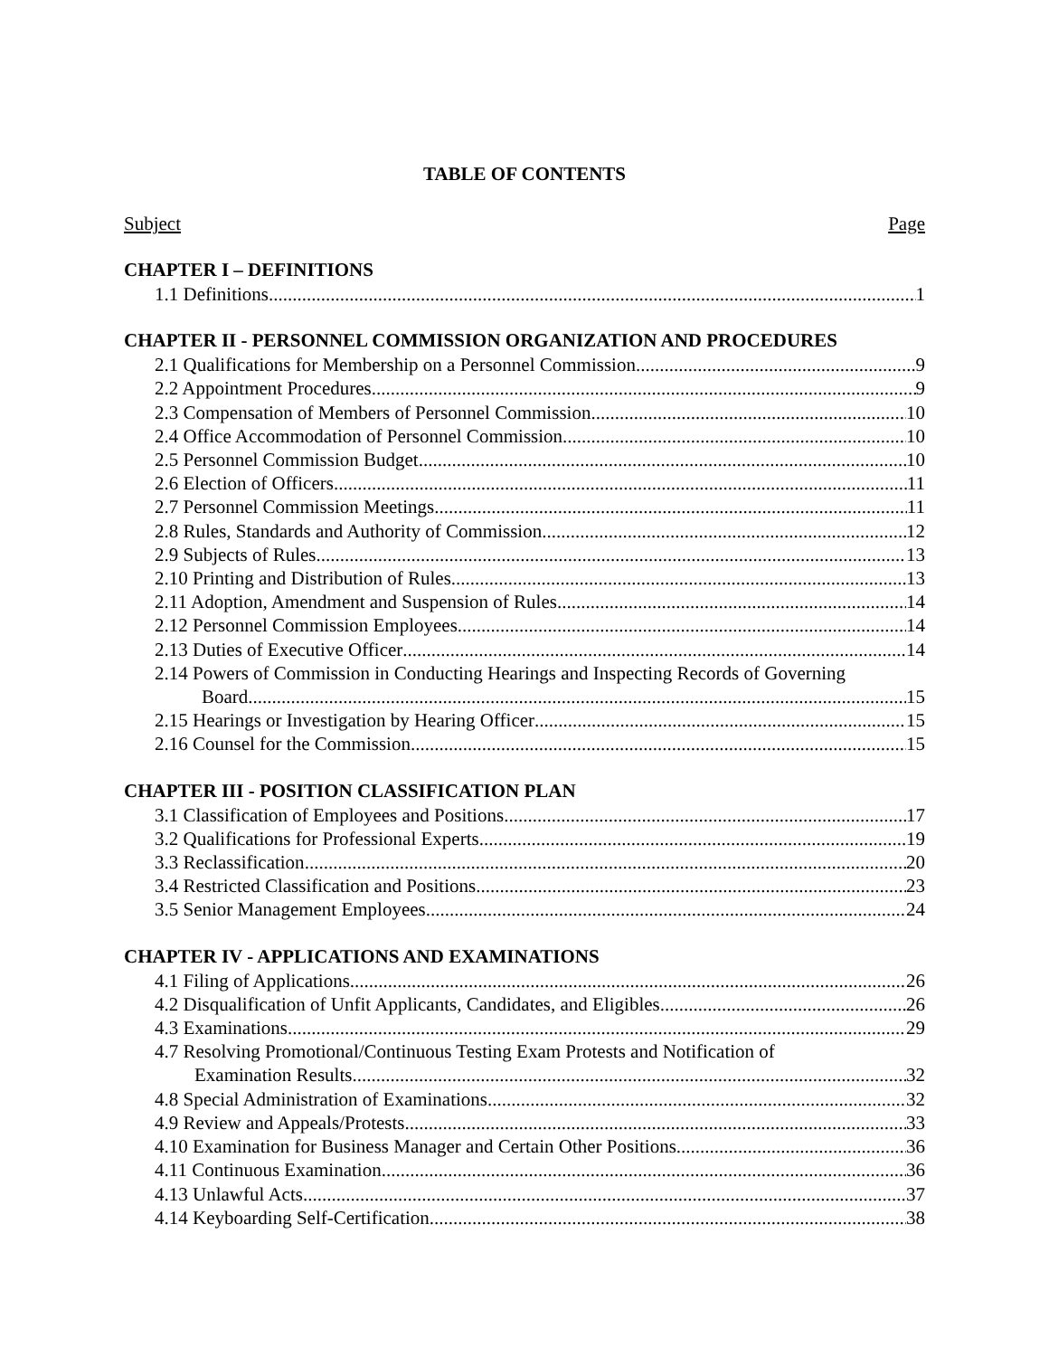TABLE OF CONTENTS
Subject Page
CHAPTER I – DEFINITIONS
1.1 Definitions 1
CHAPTER II - PERSONNEL COMMISSION ORGANIZATION AND PROCEDURES
2.1 Qualifications for Membership on a Personnel Commission 9
2.2 Appointment Procedures 9
2.3 Compensation of Members of Personnel Commission 10
2.4 Office Accommodation of Personnel Commission 10
2.5 Personnel Commission Budget 10
2.6 Election of Officers 11
2.7 Personnel Commission Meetings 11
2.8 Rules, Standards and Authority of Commission 12
2.9 Subjects of Rules 13
2.10 Printing and Distribution of Rules 13
2.11 Adoption, Amendment and Suspension of Rules 14
2.12 Personnel Commission Employees 14
2.13 Duties of Executive Officer 14
2.14 Powers of Commission in Conducting Hearings and Inspecting Records of Governing
Board 15
2.15 Hearings or Investigation by Hearing Officer 15
2.16 Counsel for the Commission 15
CHAPTER III - POSITION CLASSIFICATION PLAN
3.1 Classification of Employees and Positions 17
3.2 Qualifications for Professional Experts 19
3.3 Reclassification 20
3.4 Restricted Classification and Positions 23
3.5 Senior Management Employees 24
CHAPTER IV - APPLICATIONS AND EXAMINATIONS
4.1 Filing of Applications 26
4.2 Disqualification of Unfit Applicants, Candidates, and Eligibles 26
4.3 Examinations 29
4.7 Resolving Promotional/Continuous Testing Exam Protests and Notification of
Examination Results 32
4.8 Special Administration of Examinations 32
4.9 Review and Appeals/Protests 33
4.10 Examination for Business Manager and Certain Other Positions 36
4.11 Continuous Examination 36
4.13 Unlawful Acts 37
4.14 Keyboarding Self-Certification 38